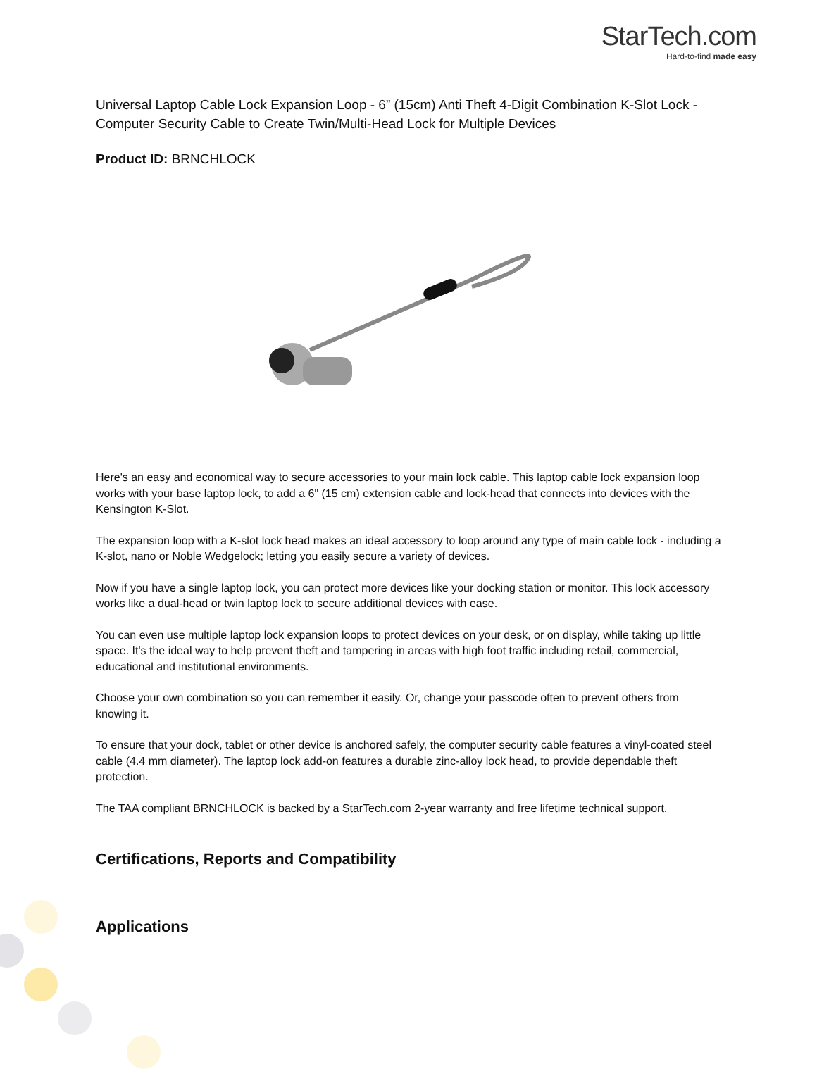StarTech.com
Hard-to-find made easy
Universal Laptop Cable Lock Expansion Loop - 6” (15cm) Anti Theft 4-Digit Combination K-Slot Lock - Computer Security Cable to Create Twin/Multi-Head Lock for Multiple Devices
Product ID: BRNCHLOCK
Here's an easy and economical way to secure accessories to your main lock cable. This laptop cable lock expansion loop works with your base laptop lock, to add a 6" (15 cm) extension cable and lock-head that connects into devices with the Kensington K-Slot.
The expansion loop with a K-slot lock head makes an ideal accessory to loop around any type of main cable lock - including a K-slot, nano or Noble Wedgelock; letting you easily secure a variety of devices.
Now if you have a single laptop lock, you can protect more devices like your docking station or monitor. This lock accessory works like a dual-head or twin laptop lock to secure additional devices with ease.
You can even use multiple laptop lock expansion loops to protect devices on your desk, or on display, while taking up little space. It's the ideal way to help prevent theft and tampering in areas with high foot traffic including retail, commercial, educational and institutional environments.
Choose your own combination so you can remember it easily. Or, change your passcode often to prevent others from knowing it.
To ensure that your dock, tablet or other device is anchored safely, the computer security cable features a vinyl-coated steel cable (4.4 mm diameter). The laptop lock add-on features a durable zinc-alloy lock head, to provide dependable theft protection.
The TAA compliant BRNCHLOCK is backed by a StarTech.com 2-year warranty and free lifetime technical support.
Certifications, Reports and Compatibility
Applications